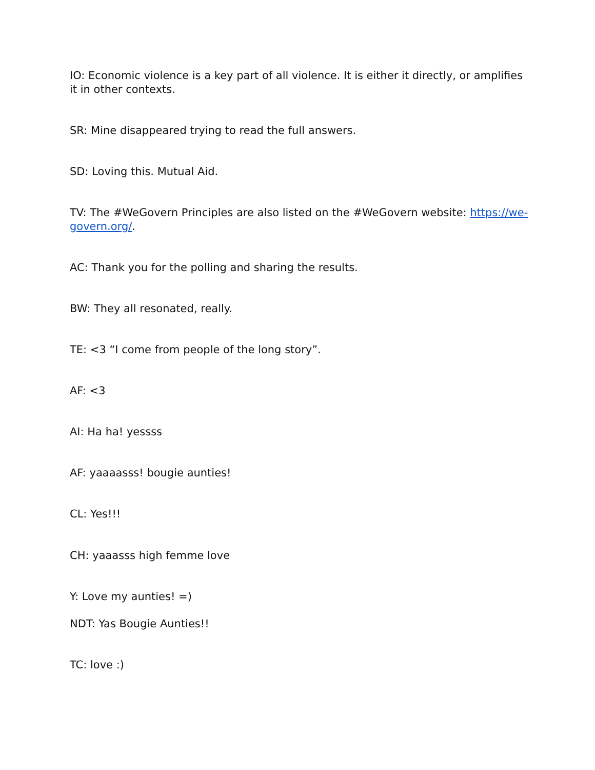IO: Economic violence is a key part of all violence. It is either it directly, or amplifies it in other contexts.
SR: Mine disappeared trying to read the full answers.
SD: Loving this. Mutual Aid.
TV: The #WeGovern Principles are also listed on the #WeGovern website: https://we-govern.org/.
AC: Thank you for the polling and sharing the results.
BW: They all resonated, really.
TE: <3 “I come from people of the long story”.
AF: <3
AI: Ha ha! yessss
AF: yaaaasss! bougie aunties!
CL: Yes!!!
CH: yaaasss high femme love
Y: Love my aunties! =)
NDT: Yas Bougie Aunties!!
TC: love :)